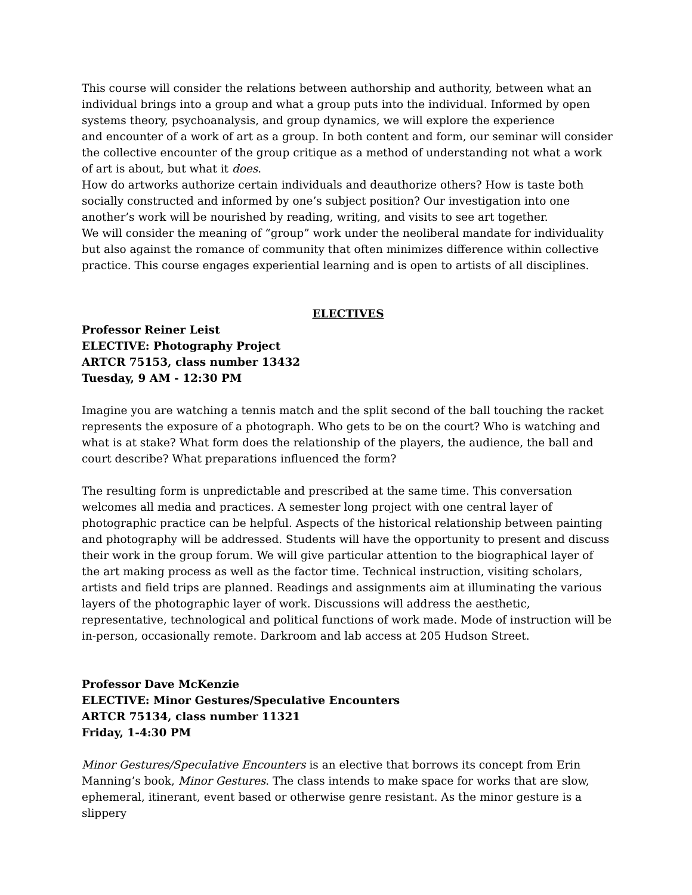This course will consider the relations between authorship and authority, between what an individual brings into a group and what a group puts into the individual. Informed by open systems theory, psychoanalysis, and group dynamics, we will explore the experience
and encounter of a work of art as a group. In both content and form, our seminar will consider the collective encounter of the group critique as a method of understanding not what a work of art is about, but what it does.
How do artworks authorize certain individuals and deauthorize others? How is taste both socially constructed and informed by one’s subject position? Our investigation into one another’s work will be nourished by reading, writing, and visits to see art together.
We will consider the meaning of “group” work under the neoliberal mandate for individuality but also against the romance of community that often minimizes difference within collective practice. This course engages experiential learning and is open to artists of all disciplines.
ELECTIVES
Professor Reiner Leist
ELECTIVE: Photography Project
ARTCR 75153, class number 13432
Tuesday, 9 AM - 12:30 PM
Imagine you are watching a tennis match and the split second of the ball touching the racket represents the exposure of a photograph. Who gets to be on the court? Who is watching and what is at stake? What form does the relationship of the players, the audience, the ball and court describe? What preparations influenced the form?
The resulting form is unpredictable and prescribed at the same time. This conversation welcomes all media and practices. A semester long project with one central layer of photographic practice can be helpful. Aspects of the historical relationship between painting and photography will be addressed. Students will have the opportunity to present and discuss their work in the group forum. We will give particular attention to the biographical layer of the art making process as well as the factor time. Technical instruction, visiting scholars, artists and field trips are planned. Readings and assignments aim at illuminating the various layers of the photographic layer of work. Discussions will address the aesthetic, representative, technological and political functions of work made. Mode of instruction will be in-person, occasionally remote. Darkroom and lab access at 205 Hudson Street.
Professor Dave McKenzie
ELECTIVE: Minor Gestures/Speculative Encounters
ARTCR 75134, class number 11321
Friday, 1-4:30 PM
Minor Gestures/Speculative Encounters is an elective that borrows its concept from Erin Manning’s book, Minor Gestures. The class intends to make space for works that are slow, ephemeral, itinerant, event based or otherwise genre resistant. As the minor gesture is a slippery